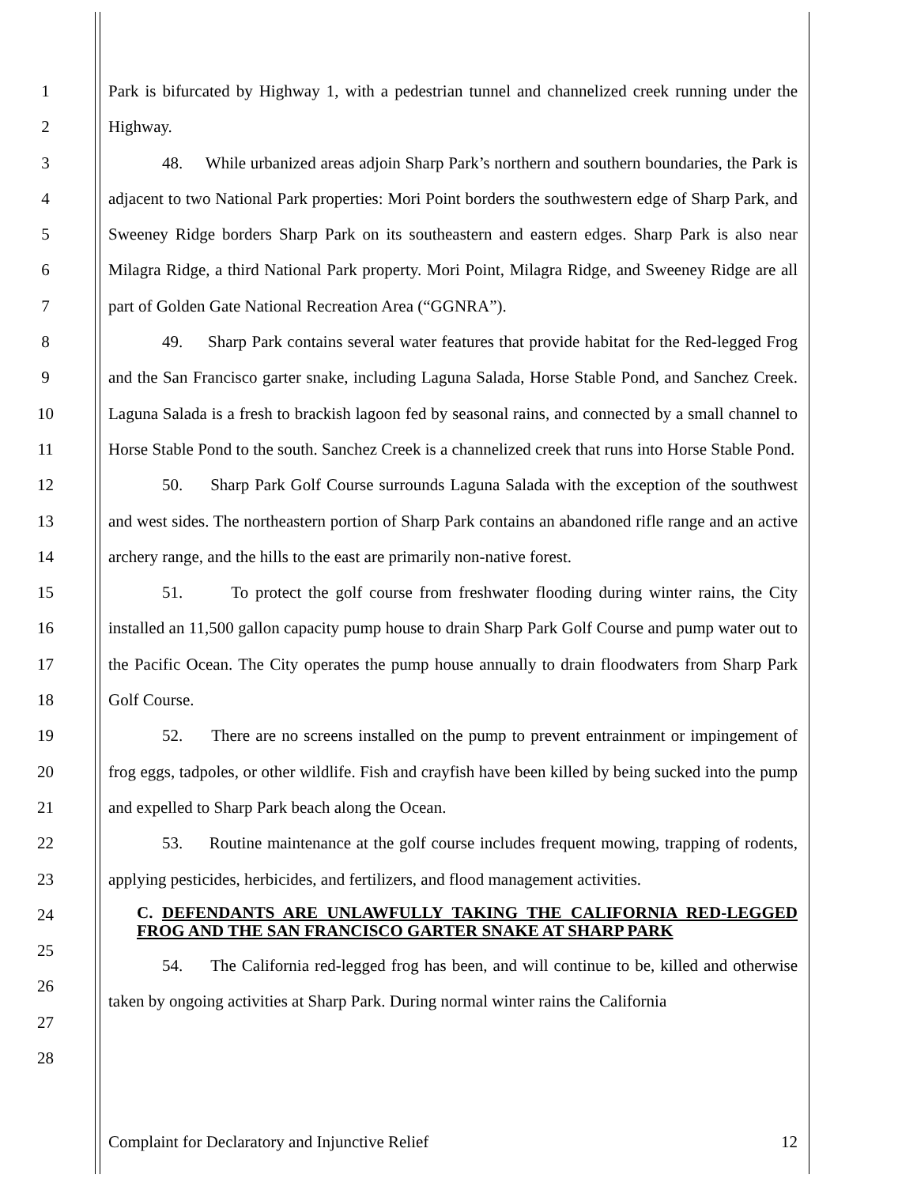1
2
3
4
5
6
7
8
9
10
11
12
13
14
15
16
17
18
19
20
21
22
23
24
25
26
27
28
Park is bifurcated by Highway 1, with a pedestrian tunnel and channelized creek running under the Highway.
48. While urbanized areas adjoin Sharp Park’s northern and southern boundaries, the Park is adjacent to two National Park properties: Mori Point borders the southwestern edge of Sharp Park, and Sweeney Ridge borders Sharp Park on its southeastern and eastern edges. Sharp Park is also near Milagra Ridge, a third National Park property. Mori Point, Milagra Ridge, and Sweeney Ridge are all part of Golden Gate National Recreation Area (“GGNRA”).
49. Sharp Park contains several water features that provide habitat for the Red-legged Frog and the San Francisco garter snake, including Laguna Salada, Horse Stable Pond, and Sanchez Creek. Laguna Salada is a fresh to brackish lagoon fed by seasonal rains, and connected by a small channel to Horse Stable Pond to the south. Sanchez Creek is a channelized creek that runs into Horse Stable Pond.
50. Sharp Park Golf Course surrounds Laguna Salada with the exception of the southwest and west sides. The northeastern portion of Sharp Park contains an abandoned rifle range and an active archery range, and the hills to the east are primarily non-native forest.
51. To protect the golf course from freshwater flooding during winter rains, the City installed an 11,500 gallon capacity pump house to drain Sharp Park Golf Course and pump water out to the Pacific Ocean. The City operates the pump house annually to drain floodwaters from Sharp Park Golf Course.
52. There are no screens installed on the pump to prevent entrainment or impingement of frog eggs, tadpoles, or other wildlife. Fish and crayfish have been killed by being sucked into the pump and expelled to Sharp Park beach along the Ocean.
53. Routine maintenance at the golf course includes frequent mowing, trapping of rodents, applying pesticides, herbicides, and fertilizers, and flood management activities.
C. DEFENDANTS ARE UNLAWFULLY TAKING THE CALIFORNIA RED-LEGGED FROG AND THE SAN FRANCISCO GARTER SNAKE AT SHARP PARK
54. The California red-legged frog has been, and will continue to be, killed and otherwise taken by ongoing activities at Sharp Park. During normal winter rains the California
Complaint for Declaratory and Injunctive Relief 12